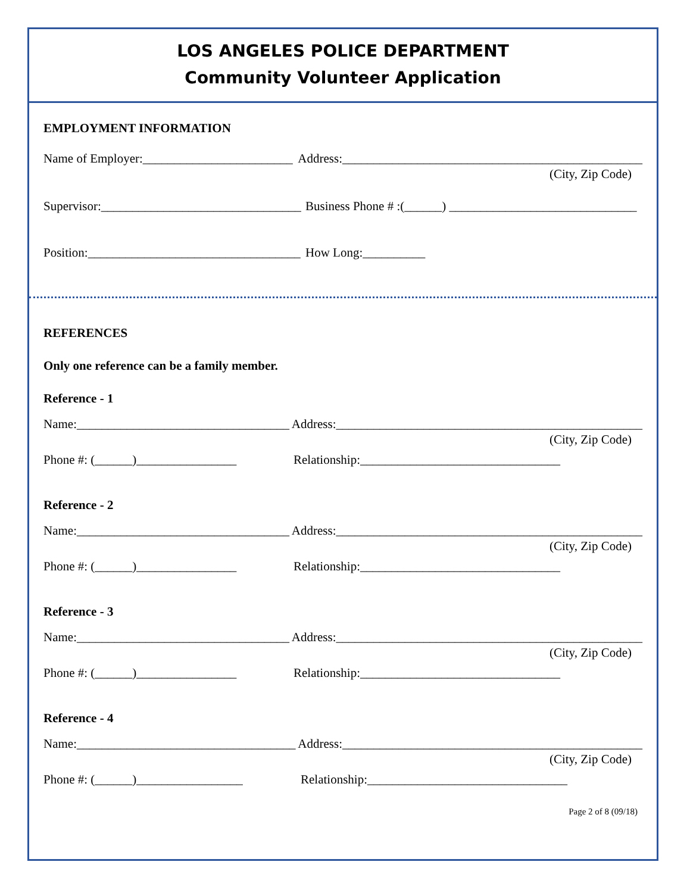LOS ANGELES POLICE DEPARTMENT
Community Volunteer Application
EMPLOYMENT INFORMATION
Name of Employer:________________________ Address:________________________________________________
(City, Zip Code)
Supervisor:________________________________ Business Phone # :(______) ______________________________
Position:__________________________________ How Long:__________
REFERENCES
Only one reference can be a family member.
Reference - 1
Name:__________________________________ Address:_________________________________________________
(City, Zip Code)
Phone #: (______)________________ Relationship:________________________________
Reference - 2
Name:__________________________________ Address:_________________________________________________
(City, Zip Code)
Phone #: (______)________________ Relationship:________________________________
Reference - 3
Name:__________________________________ Address:_________________________________________________
(City, Zip Code)
Phone #: (______)________________ Relationship:________________________________
Reference - 4
Name:___________________________________ Address:________________________________________________
(City, Zip Code)
Phone #: (______)_________________ Relationship:________________________________
Page 2 of 8 (09/18)